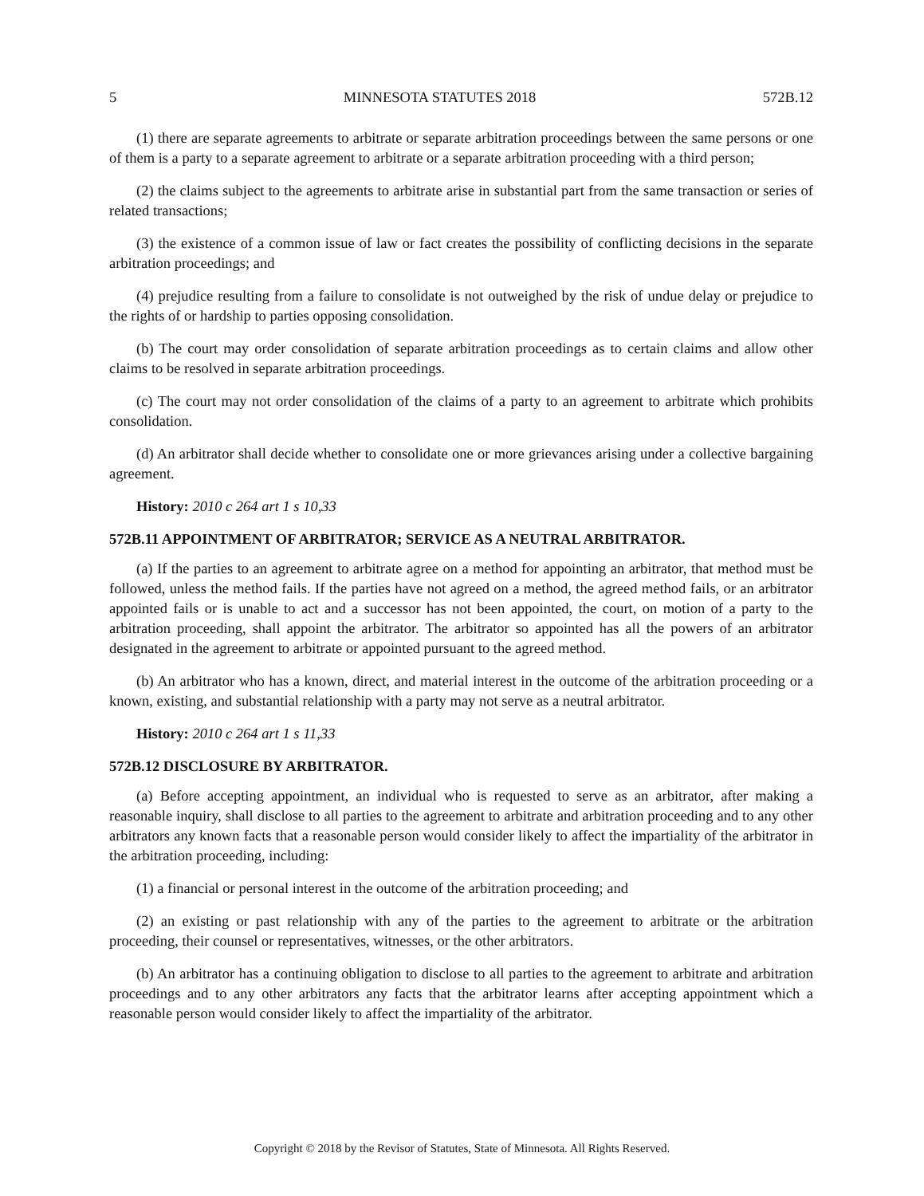5 MINNESOTA STATUTES 2018 572B.12
(1) there are separate agreements to arbitrate or separate arbitration proceedings between the same persons or one of them is a party to a separate agreement to arbitrate or a separate arbitration proceeding with a third person;
(2) the claims subject to the agreements to arbitrate arise in substantial part from the same transaction or series of related transactions;
(3) the existence of a common issue of law or fact creates the possibility of conflicting decisions in the separate arbitration proceedings; and
(4) prejudice resulting from a failure to consolidate is not outweighed by the risk of undue delay or prejudice to the rights of or hardship to parties opposing consolidation.
(b) The court may order consolidation of separate arbitration proceedings as to certain claims and allow other claims to be resolved in separate arbitration proceedings.
(c) The court may not order consolidation of the claims of a party to an agreement to arbitrate which prohibits consolidation.
(d) An arbitrator shall decide whether to consolidate one or more grievances arising under a collective bargaining agreement.
History: 2010 c 264 art 1 s 10,33
572B.11 APPOINTMENT OF ARBITRATOR; SERVICE AS A NEUTRAL ARBITRATOR.
(a) If the parties to an agreement to arbitrate agree on a method for appointing an arbitrator, that method must be followed, unless the method fails. If the parties have not agreed on a method, the agreed method fails, or an arbitrator appointed fails or is unable to act and a successor has not been appointed, the court, on motion of a party to the arbitration proceeding, shall appoint the arbitrator. The arbitrator so appointed has all the powers of an arbitrator designated in the agreement to arbitrate or appointed pursuant to the agreed method.
(b) An arbitrator who has a known, direct, and material interest in the outcome of the arbitration proceeding or a known, existing, and substantial relationship with a party may not serve as a neutral arbitrator.
History: 2010 c 264 art 1 s 11,33
572B.12 DISCLOSURE BY ARBITRATOR.
(a) Before accepting appointment, an individual who is requested to serve as an arbitrator, after making a reasonable inquiry, shall disclose to all parties to the agreement to arbitrate and arbitration proceeding and to any other arbitrators any known facts that a reasonable person would consider likely to affect the impartiality of the arbitrator in the arbitration proceeding, including:
(1) a financial or personal interest in the outcome of the arbitration proceeding; and
(2) an existing or past relationship with any of the parties to the agreement to arbitrate or the arbitration proceeding, their counsel or representatives, witnesses, or the other arbitrators.
(b) An arbitrator has a continuing obligation to disclose to all parties to the agreement to arbitrate and arbitration proceedings and to any other arbitrators any facts that the arbitrator learns after accepting appointment which a reasonable person would consider likely to affect the impartiality of the arbitrator.
Copyright © 2018 by the Revisor of Statutes, State of Minnesota. All Rights Reserved.